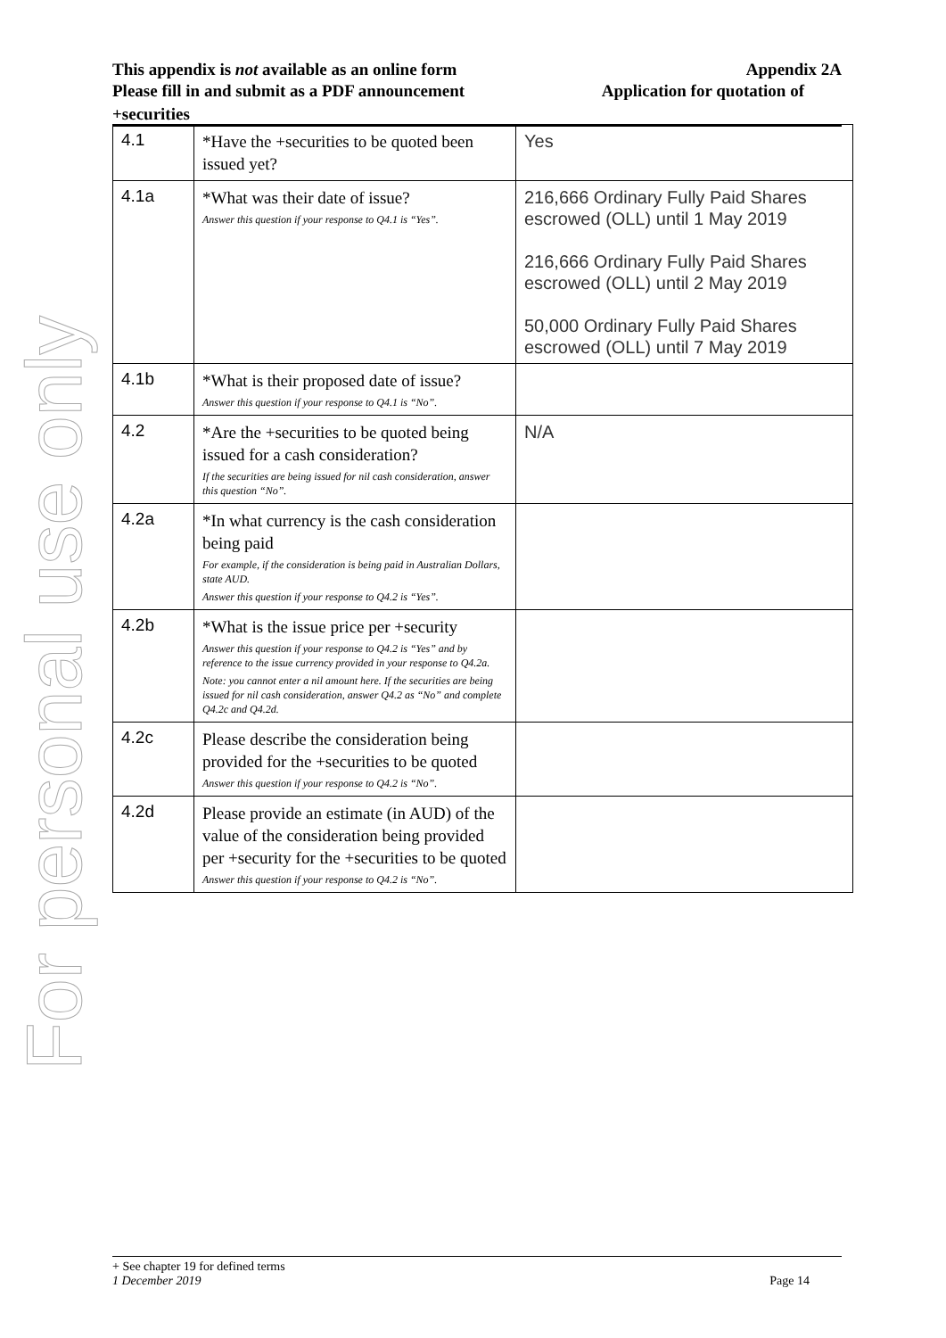For personal use only
This appendix is not available as an online form Appendix 2A
Please fill in and submit as a PDF announcement Application for quotation of
+securities
| 4.1 | *Have the +securities to be quoted been issued yet? | Yes |
| 4.1a | *What was their date of issue? Answer this question if your response to Q4.1 is “Yes”. | 216,666 Ordinary Fully Paid Shares escrowed (OLL) until 1 May 2019 216,666 Ordinary Fully Paid Shares escrowed (OLL) until 2 May 2019 50,000 Ordinary Fully Paid Shares escrowed (OLL) until 7 May 2019 |
| 4.1b | *What is their proposed date of issue? Answer this question if your response to Q4.1 is “No”. | |
| 4.2 | *Are the +securities to be quoted being issued for a cash consideration? If the securities are being issued for nil cash consideration, answer this question “No”. | N/A |
| 4.2a | *In what currency is the cash consideration being paid For example, if the consideration is being paid in Australian Dollars, state AUD. Answer this question if your response to Q4.2 is “Yes”. | |
| 4.2b | *What is the issue price per +security Answer this question if your response to Q4.2 is “Yes” and by reference to the issue currency provided in your response to Q4.2a. Note: you cannot enter a nil amount here. If the securities are being issued for nil cash consideration, answer Q4.2 as “No” and complete Q4.2c and Q4.2d. | |
| 4.2c | Please describe the consideration being provided for the +securities to be quoted Answer this question if your response to Q4.2 is “No”. | |
| 4.2d | Please provide an estimate (in AUD) of the value of the consideration being provided per +security for the +securities to be quoted Answer this question if your response to Q4.2 is “No”. | |
+ See chapter 19 for defined terms
1 December 2019 Page 14